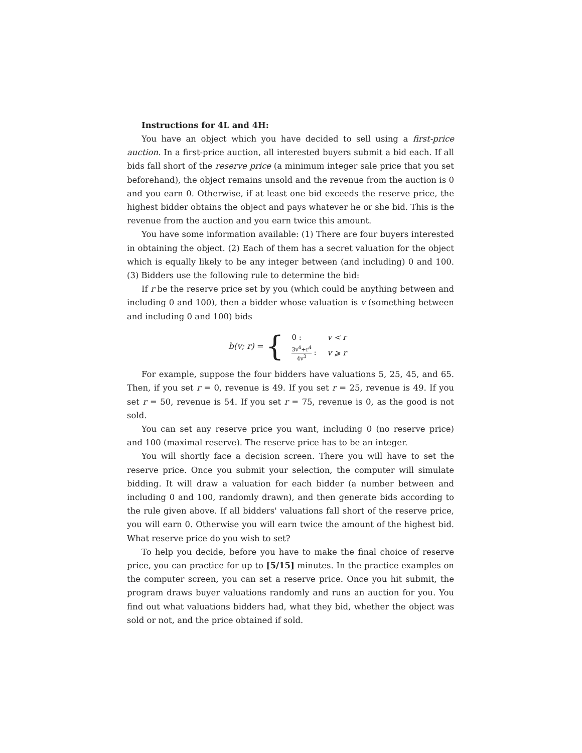Instructions for 4L and 4H:
You have an object which you have decided to sell using a first-price auction. In a first-price auction, all interested buyers submit a bid each. If all bids fall short of the reserve price (a minimum integer sale price that you set beforehand), the object remains unsold and the revenue from the auction is 0 and you earn 0. Otherwise, if at least one bid exceeds the reserve price, the highest bidder obtains the object and pays whatever he or she bid. This is the revenue from the auction and you earn twice this amount.
You have some information available: (1) There are four buyers interested in obtaining the object. (2) Each of them has a secret valuation for the object which is equally likely to be any integer between (and including) 0 and 100. (3) Bidders use the following rule to determine the bid:
If r be the reserve price set by you (which could be anything between and including 0 and 100), then a bidder whose valuation is v (something between and including 0 and 100) bids
b(v; r) = {
| 0 : | v < r |
| 3v<sup>4</sup>+r<sup>4</sup> 4v<sup>3</sup> : | v ⩾ r |
For example, suppose the four bidders have valuations 5, 25, 45, and 65. Then, if you set r = 0, revenue is 49. If you set r = 25, revenue is 49. If you set r = 50, revenue is 54. If you set r = 75, revenue is 0, as the good is not sold.
You can set any reserve price you want, including 0 (no reserve price) and 100 (maximal reserve). The reserve price has to be an integer.
You will shortly face a decision screen. There you will have to set the reserve price. Once you submit your selection, the computer will simulate bidding. It will draw a valuation for each bidder (a number between and including 0 and 100, randomly drawn), and then generate bids according to the rule given above. If all bidders' valuations fall short of the reserve price, you will earn 0. Otherwise you will earn twice the amount of the highest bid. What reserve price do you wish to set?
To help you decide, before you have to make the final choice of reserve price, you can practice for up to [5/15] minutes. In the practice examples on the computer screen, you can set a reserve price. Once you hit submit, the program draws buyer valuations randomly and runs an auction for you. You find out what valuations bidders had, what they bid, whether the object was sold or not, and the price obtained if sold.